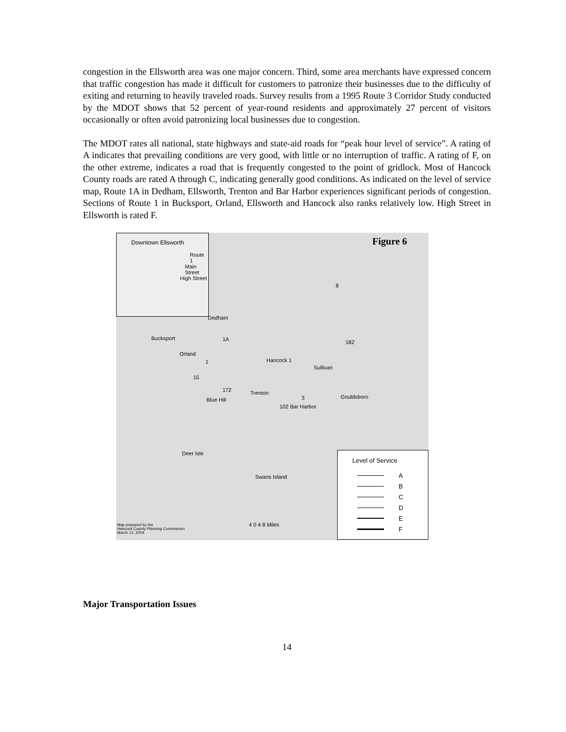congestion in the Ellsworth area was one major concern. Third, some area merchants have expressed concern that traffic congestion has made it difficult for customers to patronize their businesses due to the difficulty of exiting and returning to heavily traveled roads. Survey results from a 1995 Route 3 Corridor Study conducted by the MDOT shows that 52 percent of year-round residents and approximately 27 percent of visitors occasionally or often avoid patronizing local businesses due to congestion.
The MDOT rates all national, state highways and state-aid roads for “peak hour level of service”. A rating of A indicates that prevailing conditions are very good, with little or no interruption of traffic. A rating of F, on the other extreme, indicates a road that is frequently congested to the point of gridlock. Most of Hancock County roads are rated A through C, indicating generally good conditions. As indicated on the level of service map, Route 1A in Dedham, Ellsworth, Trenton and Bar Harbor experiences significant periods of congestion. Sections of Route 1 in Bucksport, Orland, Ellsworth and Hancock also ranks relatively low. High Street in Ellsworth is rated F.
Figure 6
Downtown Ellsworth
Route 1
Main Street
High Street
Dedham
Bucksport 1A 182
8
Orland
Hancock 1
Sullivan
1
15
172 Trenton
Blue Hill 3 Gouldsboro
102 Bar Harbor
Deer Isle
Swans Island
4 0 4 8 Miles
Level of Service
A
B
C
D
E
F
Map prepared by the
Hancock County Planning Commission
March 12, 2004
Major Transportation Issues
14